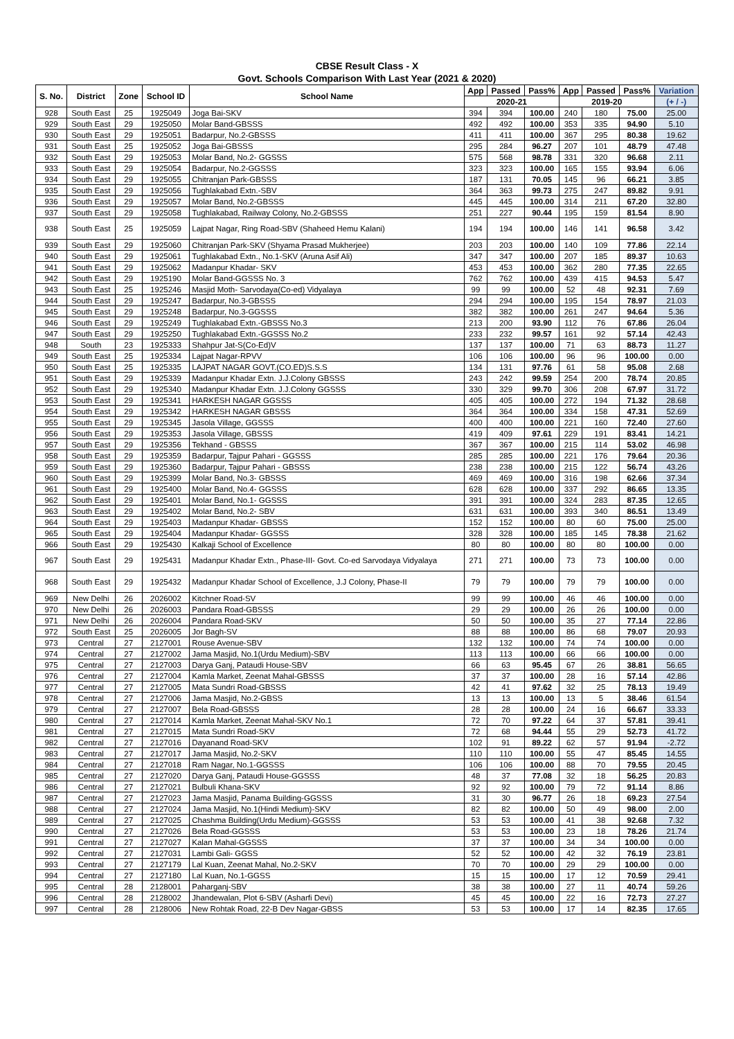CBSE Result Class - X
Govt. Schools Comparison With Last Year (2021 & 2020)
| S. No. | District | Zone | School ID | School Name | App | Passed | Pass% | App | Passed | Pass% | Variation |
| --- | --- | --- | --- | --- | --- | --- | --- | --- | --- | --- | --- |
| | | | | | 2020-21 | | | 2019-20 | | | (+ / -) |
| 928 | South East | 25 | 1925049 | Joga Bai-SKV | 394 | 394 | 100.00 | 240 | 180 | 75.00 | 25.00 |
| 929 | South East | 29 | 1925050 | Molar Band-GBSSS | 492 | 492 | 100.00 | 353 | 335 | 94.90 | 5.10 |
| 930 | South East | 29 | 1925051 | Badarpur, No.2-GBSSS | 411 | 411 | 100.00 | 367 | 295 | 80.38 | 19.62 |
| 931 | South East | 25 | 1925052 | Joga Bai-GBSSS | 295 | 284 | 96.27 | 207 | 101 | 48.79 | 47.48 |
| 932 | South East | 29 | 1925053 | Molar Band, No.2- GGSSS | 575 | 568 | 98.78 | 331 | 320 | 96.68 | 2.11 |
| 933 | South East | 29 | 1925054 | Badarpur, No.2-GGSSS | 323 | 323 | 100.00 | 165 | 155 | 93.94 | 6.06 |
| 934 | South East | 29 | 1925055 | Chitranjan Park-GBSSS | 187 | 131 | 70.05 | 145 | 96 | 66.21 | 3.85 |
| 935 | South East | 29 | 1925056 | Tughlakabad Extn.-SBV | 364 | 363 | 99.73 | 275 | 247 | 89.82 | 9.91 |
| 936 | South East | 29 | 1925057 | Molar Band, No.2-GBSSS | 445 | 445 | 100.00 | 314 | 211 | 67.20 | 32.80 |
| 937 | South East | 29 | 1925058 | Tughlakabad, Railway Colony, No.2-GBSSS | 251 | 227 | 90.44 | 195 | 159 | 81.54 | 8.90 |
| 938 | South East | 25 | 1925059 | Lajpat Nagar, Ring Road-SBV (Shaheed Hemu Kalani) | 194 | 194 | 100.00 | 146 | 141 | 96.58 | 3.42 |
| 939 | South East | 29 | 1925060 | Chitranjan Park-SKV (Shyama Prasad Mukherjee) | 203 | 203 | 100.00 | 140 | 109 | 77.86 | 22.14 |
| 940 | South East | 29 | 1925061 | Tughlakabad Extn., No.1-SKV (Aruna Asif Ali) | 347 | 347 | 100.00 | 207 | 185 | 89.37 | 10.63 |
| 941 | South East | 29 | 1925062 | Madanpur Khadar- SKV | 453 | 453 | 100.00 | 362 | 280 | 77.35 | 22.65 |
| 942 | South East | 29 | 1925190 | Molar Band-GGSSS No. 3 | 762 | 762 | 100.00 | 439 | 415 | 94.53 | 5.47 |
| 943 | South East | 25 | 1925246 | Masjid Moth- Sarvodaya(Co-ed) Vidyalaya | 99 | 99 | 100.00 | 52 | 48 | 92.31 | 7.69 |
| 944 | South East | 29 | 1925247 | Badarpur, No.3-GBSSS | 294 | 294 | 100.00 | 195 | 154 | 78.97 | 21.03 |
| 945 | South East | 29 | 1925248 | Badarpur, No.3-GGSSS | 382 | 382 | 100.00 | 261 | 247 | 94.64 | 5.36 |
| 946 | South East | 29 | 1925249 | Tughlakabad Extn.-GBSSS No.3 | 213 | 200 | 93.90 | 112 | 76 | 67.86 | 26.04 |
| 947 | South East | 29 | 1925250 | Tughlakabad Extn.-GGSSS No.2 | 233 | 232 | 99.57 | 161 | 92 | 57.14 | 42.43 |
| 948 | South | 23 | 1925333 | Shahpur Jat-S(Co-Ed)V | 137 | 137 | 100.00 | 71 | 63 | 88.73 | 11.27 |
| 949 | South East | 25 | 1925334 | Lajpat Nagar-RPVV | 106 | 106 | 100.00 | 96 | 96 | 100.00 | 0.00 |
| 950 | South East | 25 | 1925335 | LAJPAT NAGAR GOVT.(CO.ED)S.S.S | 134 | 131 | 97.76 | 61 | 58 | 95.08 | 2.68 |
| 951 | South East | 29 | 1925339 | Madanpur Khadar Extn. J.J.Colony GBSSS | 243 | 242 | 99.59 | 254 | 200 | 78.74 | 20.85 |
| 952 | South East | 29 | 1925340 | Madanpur Khadar Extn. J.J.Colony GGSSS | 330 | 329 | 99.70 | 306 | 208 | 67.97 | 31.72 |
| 953 | South East | 29 | 1925341 | HARKESH NAGAR GGSSS | 405 | 405 | 100.00 | 272 | 194 | 71.32 | 28.68 |
| 954 | South East | 29 | 1925342 | HARKESH NAGAR GBSSS | 364 | 364 | 100.00 | 334 | 158 | 47.31 | 52.69 |
| 955 | South East | 29 | 1925345 | Jasola Village, GGSSS | 400 | 400 | 100.00 | 221 | 160 | 72.40 | 27.60 |
| 956 | South East | 29 | 1925353 | Jasola Village, GBSSS | 419 | 409 | 97.61 | 229 | 191 | 83.41 | 14.21 |
| 957 | South East | 29 | 1925356 | Tekhand - GBSSS | 367 | 367 | 100.00 | 215 | 114 | 53.02 | 46.98 |
| 958 | South East | 29 | 1925359 | Badarpur, Tajpur Pahari - GGSSS | 285 | 285 | 100.00 | 221 | 176 | 79.64 | 20.36 |
| 959 | South East | 29 | 1925360 | Badarpur, Tajpur Pahari - GBSSS | 238 | 238 | 100.00 | 215 | 122 | 56.74 | 43.26 |
| 960 | South East | 29 | 1925399 | Molar Band, No.3- GBSSS | 469 | 469 | 100.00 | 316 | 198 | 62.66 | 37.34 |
| 961 | South East | 29 | 1925400 | Molar Band, No.4- GGSSS | 628 | 628 | 100.00 | 337 | 292 | 86.65 | 13.35 |
| 962 | South East | 29 | 1925401 | Molar Band, No.1- GGSSS | 391 | 391 | 100.00 | 324 | 283 | 87.35 | 12.65 |
| 963 | South East | 29 | 1925402 | Molar Band, No.2- SBV | 631 | 631 | 100.00 | 393 | 340 | 86.51 | 13.49 |
| 964 | South East | 29 | 1925403 | Madanpur Khadar- GBSSS | 152 | 152 | 100.00 | 80 | 60 | 75.00 | 25.00 |
| 965 | South East | 29 | 1925404 | Madanpur Khadar- GGSSS | 328 | 328 | 100.00 | 185 | 145 | 78.38 | 21.62 |
| 966 | South East | 29 | 1925430 | Kalkaji School of Excellence | 80 | 80 | 100.00 | 80 | 80 | 100.00 | 0.00 |
| 967 | South East | 29 | 1925431 | Madanpur Khadar Extn., Phase-III- Govt. Co-ed Sarvodaya Vidyalaya | 271 | 271 | 100.00 | 73 | 73 | 100.00 | 0.00 |
| 968 | South East | 29 | 1925432 | Madanpur Khadar School of Excellence, J.J Colony, Phase-II | 79 | 79 | 100.00 | 79 | 79 | 100.00 | 0.00 |
| 969 | New Delhi | 26 | 2026002 | Kitchner Road-SV | 99 | 99 | 100.00 | 46 | 46 | 100.00 | 0.00 |
| 970 | New Delhi | 26 | 2026003 | Pandara Road-GBSSS | 29 | 29 | 100.00 | 26 | 26 | 100.00 | 0.00 |
| 971 | New Delhi | 26 | 2026004 | Pandara Road-SKV | 50 | 50 | 100.00 | 35 | 27 | 77.14 | 22.86 |
| 972 | South East | 25 | 2026005 | Jor Bagh-SV | 88 | 88 | 100.00 | 86 | 68 | 79.07 | 20.93 |
| 973 | Central | 27 | 2127001 | Rouse Avenue-SBV | 132 | 132 | 100.00 | 74 | 74 | 100.00 | 0.00 |
| 974 | Central | 27 | 2127002 | Jama Masjid, No.1(Urdu Medium)-SBV | 113 | 113 | 100.00 | 66 | 66 | 100.00 | 0.00 |
| 975 | Central | 27 | 2127003 | Darya Ganj, Pataudi House-SBV | 66 | 63 | 95.45 | 67 | 26 | 38.81 | 56.65 |
| 976 | Central | 27 | 2127004 | Kamla Market, Zeenat Mahal-GBSSS | 37 | 37 | 100.00 | 28 | 16 | 57.14 | 42.86 |
| 977 | Central | 27 | 2127005 | Mata Sundri Road-GBSSS | 42 | 41 | 97.62 | 32 | 25 | 78.13 | 19.49 |
| 978 | Central | 27 | 2127006 | Jama Masjid, No.2-GBSS | 13 | 13 | 100.00 | 13 | 5 | 38.46 | 61.54 |
| 979 | Central | 27 | 2127007 | Bela Road-GBSSS | 28 | 28 | 100.00 | 24 | 16 | 66.67 | 33.33 |
| 980 | Central | 27 | 2127014 | Kamla Market, Zeenat Mahal-SKV No.1 | 72 | 70 | 97.22 | 64 | 37 | 57.81 | 39.41 |
| 981 | Central | 27 | 2127015 | Mata Sundri Road-SKV | 72 | 68 | 94.44 | 55 | 29 | 52.73 | 41.72 |
| 982 | Central | 27 | 2127016 | Dayanand Road-SKV | 102 | 91 | 89.22 | 62 | 57 | 91.94 | -2.72 |
| 983 | Central | 27 | 2127017 | Jama Masjid, No.2-SKV | 110 | 110 | 100.00 | 55 | 47 | 85.45 | 14.55 |
| 984 | Central | 27 | 2127018 | Ram Nagar, No.1-GGSSS | 106 | 106 | 100.00 | 88 | 70 | 79.55 | 20.45 |
| 985 | Central | 27 | 2127020 | Darya Ganj, Pataudi House-GGSSS | 48 | 37 | 77.08 | 32 | 18 | 56.25 | 20.83 |
| 986 | Central | 27 | 2127021 | Bulbuli Khana-SKV | 92 | 92 | 100.00 | 79 | 72 | 91.14 | 8.86 |
| 987 | Central | 27 | 2127023 | Jama Masjid, Panama Building-GGSSS | 31 | 30 | 96.77 | 26 | 18 | 69.23 | 27.54 |
| 988 | Central | 27 | 2127024 | Jama Masjid, No.1(Hindi Medium)-SKV | 82 | 82 | 100.00 | 50 | 49 | 98.00 | 2.00 |
| 989 | Central | 27 | 2127025 | Chashma Building(Urdu Medium)-GGSSS | 53 | 53 | 100.00 | 41 | 38 | 92.68 | 7.32 |
| 990 | Central | 27 | 2127026 | Bela Road-GGSSS | 53 | 53 | 100.00 | 23 | 18 | 78.26 | 21.74 |
| 991 | Central | 27 | 2127027 | Kalan Mahal-GGSSS | 37 | 37 | 100.00 | 34 | 34 | 100.00 | 0.00 |
| 992 | Central | 27 | 2127031 | Lambi Gali- GGSS | 52 | 52 | 100.00 | 42 | 32 | 76.19 | 23.81 |
| 993 | Central | 27 | 2127179 | Lal Kuan, Zeenat Mahal, No.2-SKV | 70 | 70 | 100.00 | 29 | 29 | 100.00 | 0.00 |
| 994 | Central | 27 | 2127180 | Lal Kuan, No.1-GGSS | 15 | 15 | 100.00 | 17 | 12 | 70.59 | 29.41 |
| 995 | Central | 28 | 2128001 | Paharganj-SBV | 38 | 38 | 100.00 | 27 | 11 | 40.74 | 59.26 |
| 996 | Central | 28 | 2128002 | Jhandewalan, Plot 6-SBV (Asharfi Devi) | 45 | 45 | 100.00 | 22 | 16 | 72.73 | 27.27 |
| 997 | Central | 28 | 2128006 | New Rohtak Road, 22-B Dev Nagar-GBSS | 53 | 53 | 100.00 | 17 | 14 | 82.35 | 17.65 |